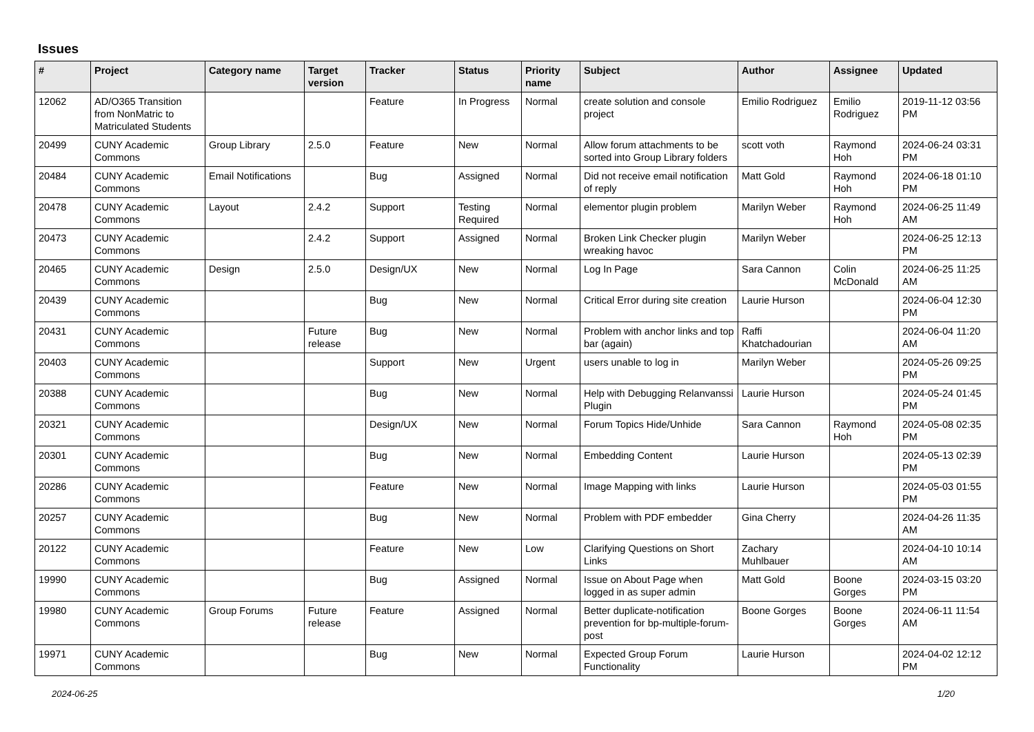Issues
| # | Project | Category name | Target version | Tracker | Status | Priority name | Subject | Author | Assignee | Updated |
| --- | --- | --- | --- | --- | --- | --- | --- | --- | --- | --- |
| 12062 | AD/O365 Transition from NonMatric to Matriculated Students | | | Feature | In Progress | Normal | create solution and console project | Emilio Rodriguez | Emilio Rodriguez | 2019-11-12 03:56 PM |
| 20499 | CUNY Academic Commons | Group Library | 2.5.0 | Feature | New | Normal | Allow forum attachments to be sorted into Group Library folders | scott voth | Raymond Hoh | 2024-06-24 03:31 PM |
| 20484 | CUNY Academic Commons | Email Notifications | | Bug | Assigned | Normal | Did not receive email notification of reply | Matt Gold | Raymond Hoh | 2024-06-18 01:10 PM |
| 20478 | CUNY Academic Commons | Layout | 2.4.2 | Support | Testing Required | Normal | elementor plugin problem | Marilyn Weber | Raymond Hoh | 2024-06-25 11:49 AM |
| 20473 | CUNY Academic Commons | | 2.4.2 | Support | Assigned | Normal | Broken Link Checker plugin wreaking havoc | Marilyn Weber | | 2024-06-25 12:13 PM |
| 20465 | CUNY Academic Commons | Design | 2.5.0 | Design/UX | New | Normal | Log In Page | Sara Cannon | Colin McDonald | 2024-06-25 11:25 AM |
| 20439 | CUNY Academic Commons | | | Bug | New | Normal | Critical Error during site creation | Laurie Hurson | | 2024-06-04 12:30 PM |
| 20431 | CUNY Academic Commons | | Future release | Bug | New | Normal | Problem with anchor links and top bar (again) | Raffi Khatchadourian | | 2024-06-04 11:20 AM |
| 20403 | CUNY Academic Commons | | | Support | New | Urgent | users unable to log in | Marilyn Weber | | 2024-05-26 09:25 PM |
| 20388 | CUNY Academic Commons | | | Bug | New | Normal | Help with Debugging Relanvanssi Plugin | Laurie Hurson | | 2024-05-24 01:45 PM |
| 20321 | CUNY Academic Commons | | | Design/UX | New | Normal | Forum Topics Hide/Unhide | Sara Cannon | Raymond Hoh | 2024-05-08 02:35 PM |
| 20301 | CUNY Academic Commons | | | Bug | New | Normal | Embedding Content | Laurie Hurson | | 2024-05-13 02:39 PM |
| 20286 | CUNY Academic Commons | | | Feature | New | Normal | Image Mapping with links | Laurie Hurson | | 2024-05-03 01:55 PM |
| 20257 | CUNY Academic Commons | | | Bug | New | Normal | Problem with PDF embedder | Gina Cherry | | 2024-04-26 11:35 AM |
| 20122 | CUNY Academic Commons | | | Feature | New | Low | Clarifying Questions on Short Links | Zachary Muhlbauer | | 2024-04-10 10:14 AM |
| 19990 | CUNY Academic Commons | | | Bug | Assigned | Normal | Issue on About Page when logged in as super admin | Matt Gold | Boone Gorges | 2024-03-15 03:20 PM |
| 19980 | CUNY Academic Commons | Group Forums | Future release | Feature | Assigned | Normal | Better duplicate-notification prevention for bp-multiple-forum-post | Boone Gorges | Boone Gorges | 2024-06-11 11:54 AM |
| 19971 | CUNY Academic Commons | | | Bug | New | Normal | Expected Group Forum Functionality | Laurie Hurson | | 2024-04-02 12:12 PM |
2024-06-25 1/20